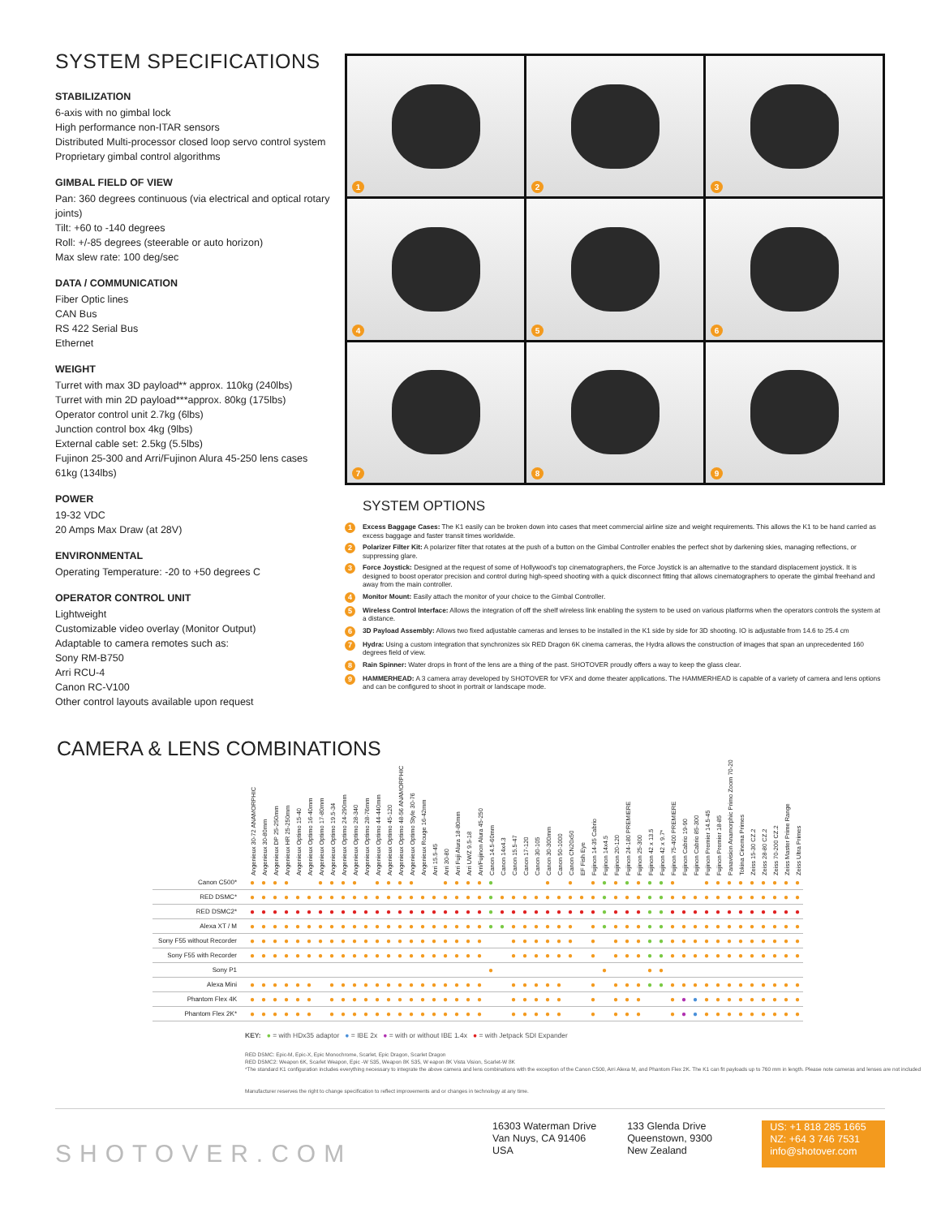SYSTEM SPECIFICATIONS
STABILIZATION
6-axis with no gimbal lock
High performance non-ITAR sensors
Distributed Multi-processor closed loop servo control system
Proprietary gimbal control algorithms
GIMBAL FIELD OF VIEW
Pan: 360 degrees continuous (via electrical and optical rotary joints)
Tilt: +60 to -140 degrees
Roll: +/-85 degrees (steerable or auto horizon)
Max slew rate: 100 deg/sec
DATA / COMMUNICATION
Fiber Optic lines
CAN Bus
RS 422 Serial Bus
Ethernet
WEIGHT
Turret with max 3D payload** approx. 110kg (240lbs)
Turret with min 2D payload***approx. 80kg (175lbs)
Operator control unit 2.7kg (6lbs)
Junction control box 4kg (9lbs)
External cable set: 2.5kg (5.5lbs)
Fujinon 25-300 and Arri/Fujinon Alura 45-250 lens cases 61kg (134lbs)
POWER
19-32 VDC
20 Amps Max Draw (at 28V)
ENVIRONMENTAL
Operating Temperature: -20 to +50 degrees C
OPERATOR CONTROL UNIT
Lightweight
Customizable video overlay (Monitor Output)
Adaptable to camera remotes such as:
Sony RM-B750
Arri RCU-4
Canon RC-V100
Other control layouts available upon request
1
2
3
4
5
6
7
8
9
SYSTEM OPTIONS
1 Excess Baggage Cases: The K1 easily can be broken down into cases that meet commercial airline size and weight requirements. This allows the K1 to be hand carried as excess baggage and faster transit times worldwide.
2 Polarizer Filter Kit: A polarizer filter that rotates at the push of a button on the Gimbal Controller enables the perfect shot by darkening skies, managing reflections, or suppressing glare.
3 Force Joystick: Designed at the request of some of Hollywood's top cinematographers, the Force Joystick is an alternative to the standard displacement joystick. It is designed to boost operator precision and control during high-speed shooting with a quick disconnect fitting that allows cinematographers to operate the gimbal freehand and away from the main controller.
4 Monitor Mount: Easily attach the monitor of your choice to the Gimbal Controller.
5 Wireless Control Interface: Allows the integration of off the shelf wireless link enabling the system to be used on various platforms when the operators controls the system at a distance.
6 3D Payload Assembly: Allows two fixed adjustable cameras and lenses to be installed in the K1 side by side for 3D shooting. IO is adjustable from 14.6 to 25.4 cm
7 Hydra: Using a custom integration that synchronizes six RED Dragon 6K cinema cameras, the Hydra allows the construction of images that span an unprecedented 160 degrees field of view.
8 Rain Spinner: Water drops in front of the lens are a thing of the past. SHOTOVER proudly offers a way to keep the glass clear.
9 HAMMERHEAD: A 3 camera array developed by SHOTOVER for VFX and dome theater applications. The HAMMERHEAD is capable of a variety of camera and lens options and can be configured to shoot in portrait or landscape mode.
CAMERA & LENS COMBINATIONS
| | Angenieux 30-72 ANAMORPHIC | Angenieux 30-80mm | Angenieux DP 25-250mm | Angenieux HR 25-250mm | Angenieux Optimo 15-40 | Angenieux Optimo 16-40mm | Angenieux Optimo 17-80mm | Angenieux Optimo 19.5-34 | Angenieux Optimo 24-290mm | Angenieux Optimo 28-340 | Angenieux Optimo 28-76mm | Angenieux Optimo 44-440mm | Angenieux Optimo 45-120 | Angenieux Optimo 48-56 ANAMORPHIC | Angenieux Optimo Style 30-76 | Angenieux Rouge 16-42mm | Arri 15.5-45 | Arri 30-80 | Arri Fuji Alura 18-80mm | Arri UWZ 9.5-18 | Arri/Fujinon Alura 45-250 | Canon 14.5-60mm | Canon 14x4.3 | Canon 15.5-47 | Canon 17-120 | Canon 30-105 | Canon 30-300mm | Canon 50-1000 | Canon CN20x50 | EF Fish Eye | Fujinon 14-35 Cabrio | Fujinon 14x4.5 | Fujinon 20-120 | Fujinon 24-180 PREMIERE | Fujinon 25-300 | Fujinon 42 x 13.5 | Fujinon 42 x 9.7* | Fujinon 75-400 PREMIERE | Fujinon Cabrio 19-90 | Fujinon Cabrio 85-300 | Fujinon Premier 14.5-45 | Fujinon Premier 18-85 | Panavision Anamorphic Primo Zoom 70-20 | Tokina Cinema Primes | Zeiss 15-30 CZ.2 | Zeiss 28-80 CZ.2 | Zeiss 70-200 CZ.2 | Zeiss Master Prime Range | Zeiss Ultra Primes |
| --- | --- | --- | --- | --- | --- | --- | --- | --- | --- | --- | --- | --- | --- | --- | --- | --- | --- | --- | --- | --- | --- | --- | --- | --- | --- | --- | --- | --- | --- | --- | --- | --- | --- | --- | --- | --- | --- | --- | --- | --- | --- | --- | --- | --- | --- | --- | --- | --- | --- |
| Canon C500* | ● | ● | ● | ● | | | ● | ● | ● | ● | | ● | ● | ● | ● | | | ● | ● | ● | ● | ● | | | | | ● | | ● | | ● | ● | ● | ● | ● | ● | ● | ● | | | ● | ● | ● | ● | ● | ● | ● | ● | ● |
| RED DSMC* | ● | ● | ● | ● | ● | ● | ● | ● | ● | ● | ● | ● | ● | ● | ● | ● | ● | ● | ● | ● | ● | ● | ● | ● | ● | ● | ● | ● | ● | ● | ● | ● | ● | ● | ● | ● | ● | ● | ● | ● | ● | ● | ● | ● | ● | ● | ● | ● | ● |
| RED DSMC2* | ● | ● | ● | ● | ● | ● | ● | ● | ● | ● | ● | ● | ● | ● | ● | ● | ● | ● | ● | ● | ● | ● | ● | ● | ● | ● | ● | ● | ● | ● | ● | ● | ● | ● | ● | ● | ● | ● | ● | ● | ● | ● | ● | ● | ● | ● | ● | ● | ● |
| Alexa XT / M | ● | ● | ● | ● | ● | ● | ● | ● | ● | ● | ● | ● | ● | ● | ● | ● | ● | ● | ● | ● | ● | ● | ● | ● | ● | ● | ● | ● | ● | | ● | ● | ● | ● | ● | ● | ● | ● | ● | ● | ● | ● | ● | ● | ● | ● | ● | ● | ● |
| Sony F55 without Recorder | ● | ● | ● | ● | ● | ● | ● | ● | ● | ● | ● | ● | ● | ● | ● | ● | ● | ● | ● | ● | ● | | | ● | ● | ● | ● | ● | ● | | ● | | ● | ● | ● | ● | ● | ● | ● | ● | ● | ● | ● | ● | ● | ● | ● | ● | ● |
| Sony F55 with Recorder | ● | ● | ● | ● | ● | ● | ● | ● | ● | ● | ● | ● | ● | ● | ● | ● | ● | ● | ● | ● | ● | | | ● | ● | ● | ● | ● | ● | | ● | | ● | ● | ● | ● | ● | ● | ● | ● | ● | ● | ● | ● | ● | ● | ● | ● | ● |
| Sony P1 | | | | | | | | | | | | | | | | | | | | | | ● | | | | | | | | | | ● | | | | ● | ● | | | | | | | | | | | | |
| Alexa Mini | ● | ● | ● | ● | ● | ● | | ● | ● | ● | ● | ● | ● | ● | ● | ● | ● | ● | ● | ● | ● | | | ● | ● | ● | ● | ● | | | ● | | ● | ● | ● | ● | ● | ● | ● | ● | ● | ● | ● | ● | ● | ● | ● | ● | ● |
| Phantom Flex 4K | ● | ● | ● | ● | ● | ● | | ● | ● | ● | ● | ● | ● | ● | ● | ● | ● | ● | ● | ● | ● | | | ● | ● | ● | ● | ● | | | ● | | ● | ● | ● | | | ● | ● | ● | ● | ● | ● | ● | ● | ● | ● | ● | ● |
| Phantom Flex 2K* | ● | ● | ● | ● | ● | ● | | ● | ● | ● | ● | ● | ● | ● | ● | ● | ● | ● | ● | ● | ● | | | ● | ● | ● | ● | ● | | | ● | | ● | ● | ● | | | ● | ● | ● | ● | ● | ● | ● | ● | ● | ● | ● | ● |
KEY: ● = with HDx35 adaptor ● = IBE 2x ● = with or without IBE 1.4x ● = with Jetpack SDI Expander
RED DSMC: Epic-M, Epic-X, Epic Monochrome, Scarlet, Epic Dragon, Scarlet Dragon
RED DSMC2: Weapon 6K, Scarlet Weapon, Epic -W S35, Weapon 8K S35, W eapon 8K Vista Vision, Scarlet-W 8K
*The standard K1 configuration includes everything necessary to integrate the above camera and lens combinations with the exception of the Canon C500, Arri Alexa M, and Phantom Flex 2K. The K1 can fit payloads up to 760 mm in length. Please note cameras and lenses are not included
Manufacturer reserves the right to change specification to reflect improvements and or changes in technology at any time.
SHOTOVER.COM
16303 Waterman Drive
Van Nuys, CA 91406
USA
133 Glenda Drive
Queenstown, 9300
New Zealand
US: +1 818 285 1665
NZ: +64 3 746 7531
info@shotover.com